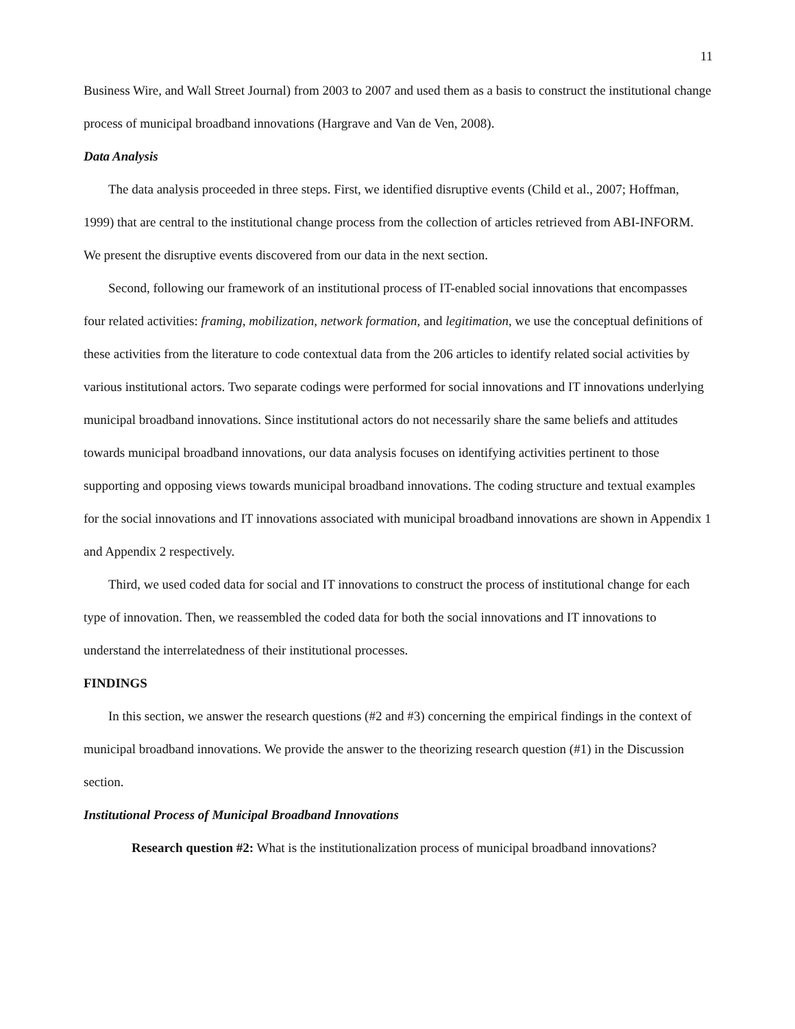11
Business Wire, and Wall Street Journal) from 2003 to 2007 and used them as a basis to construct the institutional change process of municipal broadband innovations (Hargrave and Van de Ven, 2008).
Data Analysis
The data analysis proceeded in three steps. First, we identified disruptive events (Child et al., 2007; Hoffman, 1999) that are central to the institutional change process from the collection of articles retrieved from ABI-INFORM. We present the disruptive events discovered from our data in the next section.
Second, following our framework of an institutional process of IT-enabled social innovations that encompasses four related activities: framing, mobilization, network formation, and legitimation, we use the conceptual definitions of these activities from the literature to code contextual data from the 206 articles to identify related social activities by various institutional actors. Two separate codings were performed for social innovations and IT innovations underlying municipal broadband innovations. Since institutional actors do not necessarily share the same beliefs and attitudes towards municipal broadband innovations, our data analysis focuses on identifying activities pertinent to those supporting and opposing views towards municipal broadband innovations. The coding structure and textual examples for the social innovations and IT innovations associated with municipal broadband innovations are shown in Appendix 1 and Appendix 2 respectively.
Third, we used coded data for social and IT innovations to construct the process of institutional change for each type of innovation. Then, we reassembled the coded data for both the social innovations and IT innovations to understand the interrelatedness of their institutional processes.
FINDINGS
In this section, we answer the research questions (#2 and #3) concerning the empirical findings in the context of municipal broadband innovations. We provide the answer to the theorizing research question (#1) in the Discussion section.
Institutional Process of Municipal Broadband Innovations
Research question #2: What is the institutionalization process of municipal broadband innovations?